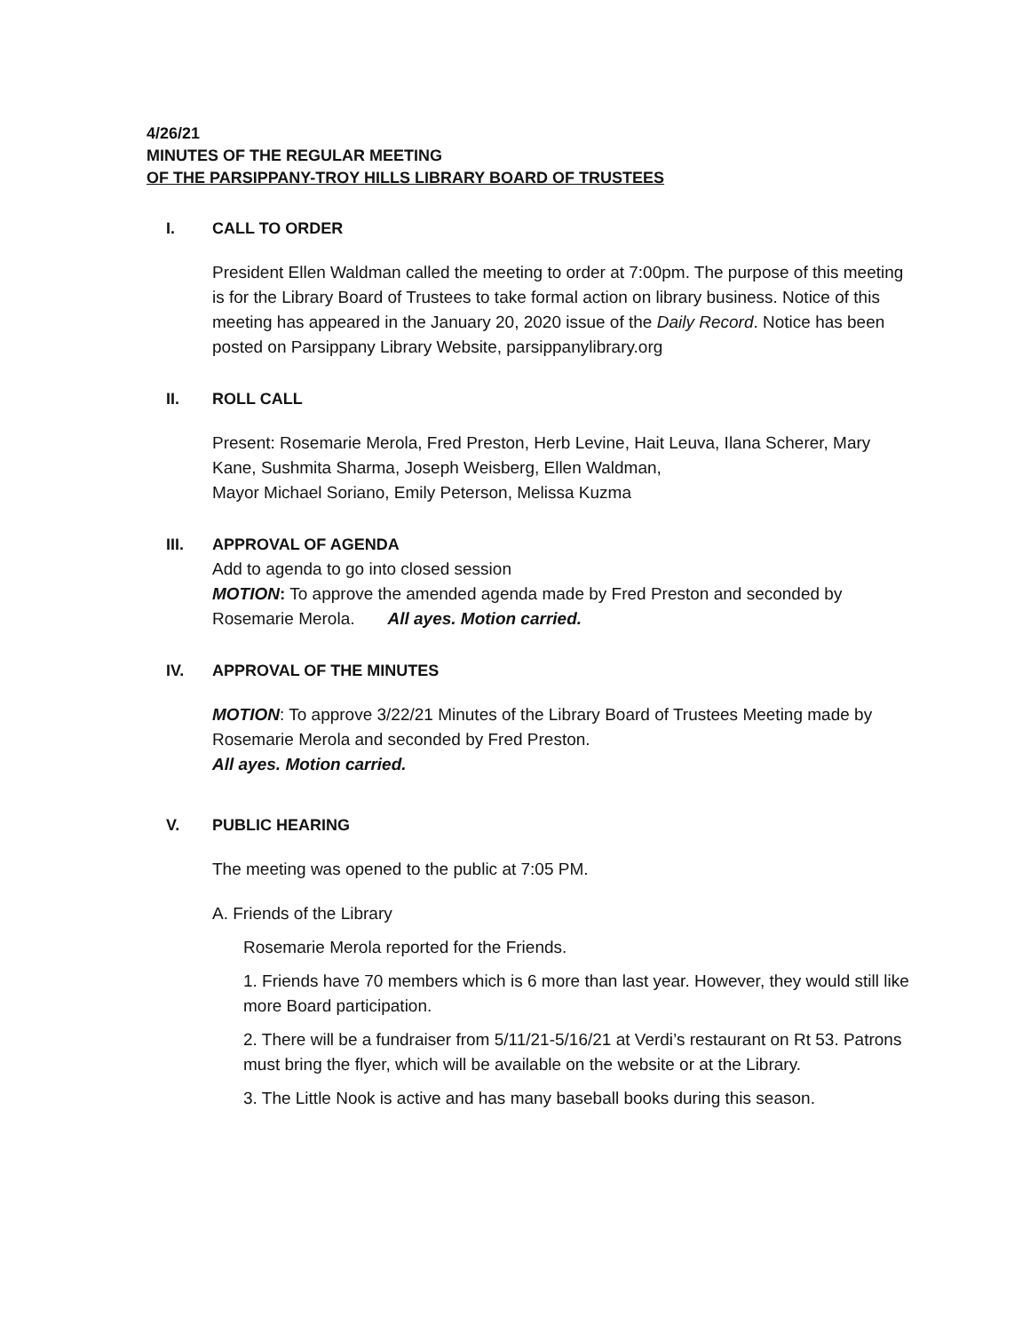4/26/21
MINUTES OF THE REGULAR MEETING
OF THE PARSIPPANY-TROY HILLS LIBRARY BOARD OF TRUSTEES
I. CALL TO ORDER
President Ellen Waldman called the meeting to order at 7:00pm. The purpose of this meeting is for the Library Board of Trustees to take formal action on library business. Notice of this meeting has appeared in the January 20, 2020 issue of the Daily Record. Notice has been posted on Parsippany Library Website, parsippanylibrary.org
II. ROLL CALL
Present: Rosemarie Merola, Fred Preston, Herb Levine, Hait Leuva, Ilana Scherer, Mary Kane, Sushmita Sharma, Joseph Weisberg, Ellen Waldman,
Mayor Michael Soriano, Emily Peterson, Melissa Kuzma
III. APPROVAL OF AGENDA
Add to agenda to go into closed session
MOTION: To approve the amended agenda made by Fred Preston and seconded by Rosemarie Merola. All ayes. Motion carried.
IV. APPROVAL OF THE MINUTES
MOTION: To approve 3/22/21 Minutes of the Library Board of Trustees Meeting made by Rosemarie Merola and seconded by Fred Preston.
All ayes. Motion carried.
V. PUBLIC HEARING
The meeting was opened to the public at 7:05 PM.
A. Friends of the Library
Rosemarie Merola reported for the Friends.
1. Friends have 70 members which is 6 more than last year. However, they would still like more Board participation.
2. There will be a fundraiser from 5/11/21-5/16/21 at Verdi’s restaurant on Rt 53. Patrons must bring the flyer, which will be available on the website or at the Library.
3. The Little Nook is active and has many baseball books during this season.